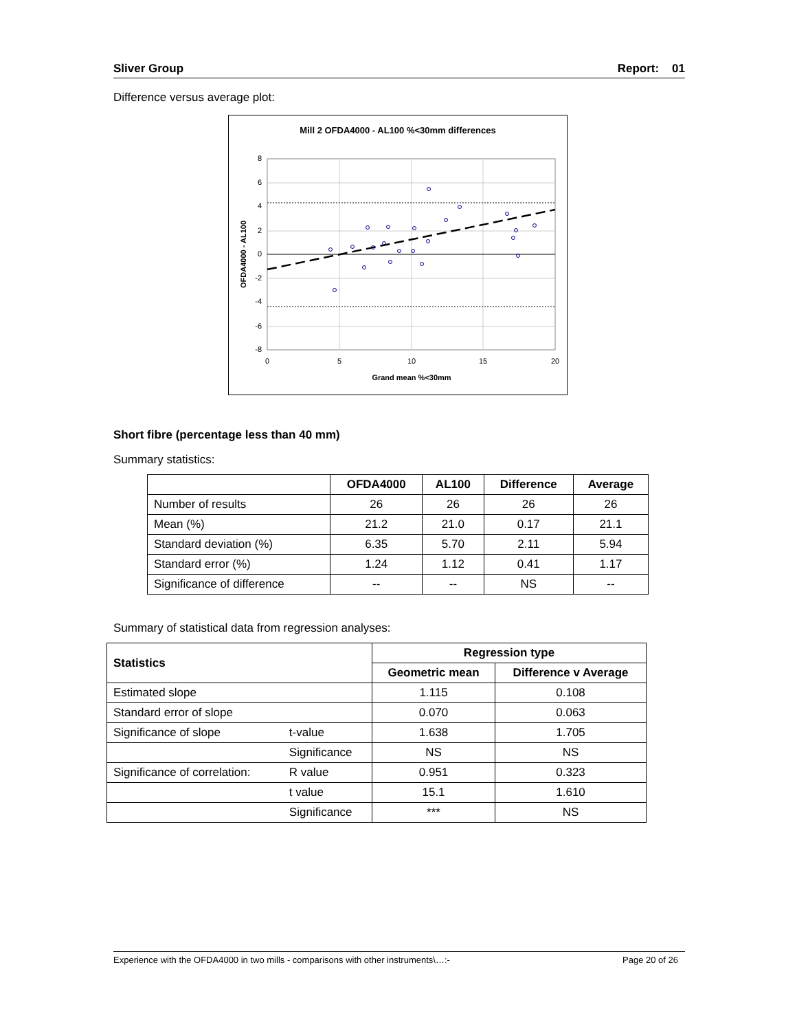Sliver Group Report: 01
Difference versus average plot:
Mill 2 OFDA4000 - AL100 %<30mm differences
8
6
4
2
0
-2
-4
-6
-8
0
5
10
15
20
Grand mean %<30mm
OFDA4000 - AL100
Short fibre (percentage less than 40 mm)
Summary statistics:
| | OFDA4000 | AL100 | Difference | Average |
| --- | --- | --- | --- | --- |
| Number of results | 26 | 26 | 26 | 26 |
| Mean (%) | 21.2 | 21.0 | 0.17 | 21.1 |
| Standard deviation (%) | 6.35 | 5.70 | 2.11 | 5.94 |
| Standard error (%) | 1.24 | 1.12 | 0.41 | 1.17 |
| Significance of difference | -- | -- | NS | -- |
Summary of statistical data from regression analyses:
| Statistics | | Regression type | |
| --- | --- | --- | --- |
| | | Geometric mean | Difference v Average |
| Estimated slope | | 1.115 | 0.108 |
| Standard error of slope | | 0.070 | 0.063 |
| Significance of slope | t-value | 1.638 | 1.705 |
| | Significance | NS | NS |
| Significance of correlation: | R value | 0.951 | 0.323 |
| | t value | 15.1 | 1.610 |
| | Significance | *** | NS |
Experience with the OFDA4000 in two mills - comparisons with other instruments\…:- Page 20 of 26